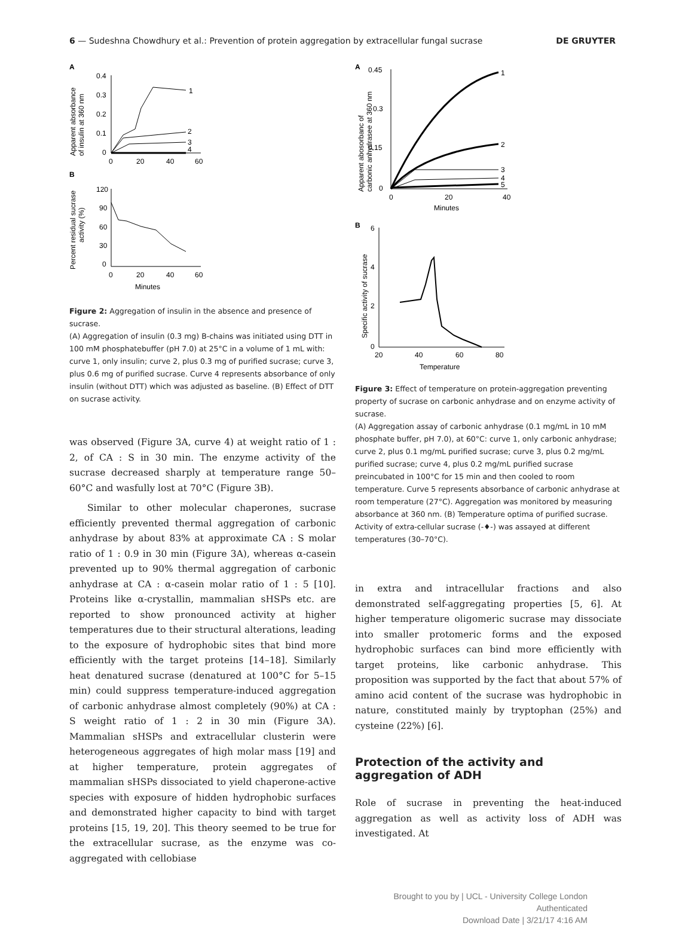6 — Sudeshna Chowdhury et al.: Prevention of protein aggregation by extracellular fungal sucrase DE GRUYTER
A
Apparent absorbance
of insulin at 360 nm
0.4
0.3
0.2
0.1
0
0
20
40
60
1
2
3
4
B
Percent residual sucrase
activity (%)
120
90
60
30
0
0
20
40
60
Minutes
Figure 2: Aggregation of insulin in the absence and presence of sucrase.
(A) Aggregation of insulin (0.3 mg) B-chains was initiated using DTT in 100 mM phosphatebuffer (pH 7.0) at 25°C in a volume of 1 mL with: curve 1, only insulin; curve 2, plus 0.3 mg of purified sucrase; curve 3, plus 0.6 mg of purified sucrase. Curve 4 represents absorbance of only insulin (without DTT) which was adjusted as baseline. (B) Effect of DTT on sucrase activity.
was observed (Figure 3A, curve 4) at weight ratio of 1 : 2, of CA : S in 30 min. The enzyme activity of the sucrase decreased sharply at temperature range 50–60°C and wasfully lost at 70°C (Figure 3B).
Similar to other molecular chaperones, sucrase efficiently prevented thermal aggregation of carbonic anhydrase by about 83% at approximate CA : S molar ratio of 1 : 0.9 in 30 min (Figure 3A), whereas α-casein prevented up to 90% thermal aggregation of carbonic anhydrase at CA : α-casein molar ratio of 1 : 5 [10]. Proteins like α-crystallin, mammalian sHSPs etc. are reported to show pronounced activity at higher temperatures due to their structural alterations, leading to the exposure of hydrophobic sites that bind more efficiently with the target proteins [14–18]. Similarly heat denatured sucrase (denatured at 100°C for 5–15 min) could suppress temperature-induced aggregation of carbonic anhydrase almost completely (90%) at CA : S weight ratio of 1 : 2 in 30 min (Figure 3A). Mammalian sHSPs and extracellular clusterin were heterogeneous aggregates of high molar mass [19] and at higher temperature, protein aggregates of mammalian sHSPs dissociated to yield chaperone-active species with exposure of hidden hydrophobic surfaces and demonstrated higher capacity to bind with target proteins [15, 19, 20]. This theory seemed to be true for the extracellular sucrase, as the enzyme was co-aggregated with cellobiase
A
Apparent abosorbanc of
carbonic anhydrasee at 360 nm
0.45
0.3
0.15
0
0
20
40
Minutes
1
2
3
4
5
B
Specific activity of sucrase
6
4
2
0
20
40
60
80
Temperature
Figure 3: Effect of temperature on protein-aggregation preventing property of sucrase on carbonic anhydrase and on enzyme activity of sucrase.
(A) Aggregation assay of carbonic anhydrase (0.1 mg/mL in 10 mM phosphate buffer, pH 7.0), at 60°C: curve 1, only carbonic anhydrase; curve 2, plus 0.1 mg/mL purified sucrase; curve 3, plus 0.2 mg/mL purified sucrase; curve 4, plus 0.2 mg/mL purified sucrase preincubated in 100°C for 15 min and then cooled to room temperature. Curve 5 represents absorbance of carbonic anhydrase at room temperature (27°C). Aggregation was monitored by measuring absorbance at 360 nm. (B) Temperature optima of purified sucrase. Activity of extra-cellular sucrase (-♦-) was assayed at different temperatures (30–70°C).
in extra and intracellular fractions and also demonstrated self-aggregating properties [5, 6]. At higher temperature oligomeric sucrase may dissociate into smaller protomeric forms and the exposed hydrophobic surfaces can bind more efficiently with target proteins, like carbonic anhydrase. This proposition was supported by the fact that about 57% of amino acid content of the sucrase was hydrophobic in nature, constituted mainly by tryptophan (25%) and cysteine (22%) [6].
Protection of the activity and aggregation of ADH
Role of sucrase in preventing the heat-induced aggregation as well as activity loss of ADH was investigated. At
Brought to you by | UCL - University College London
Authenticated
Download Date | 3/21/17 4:16 AM